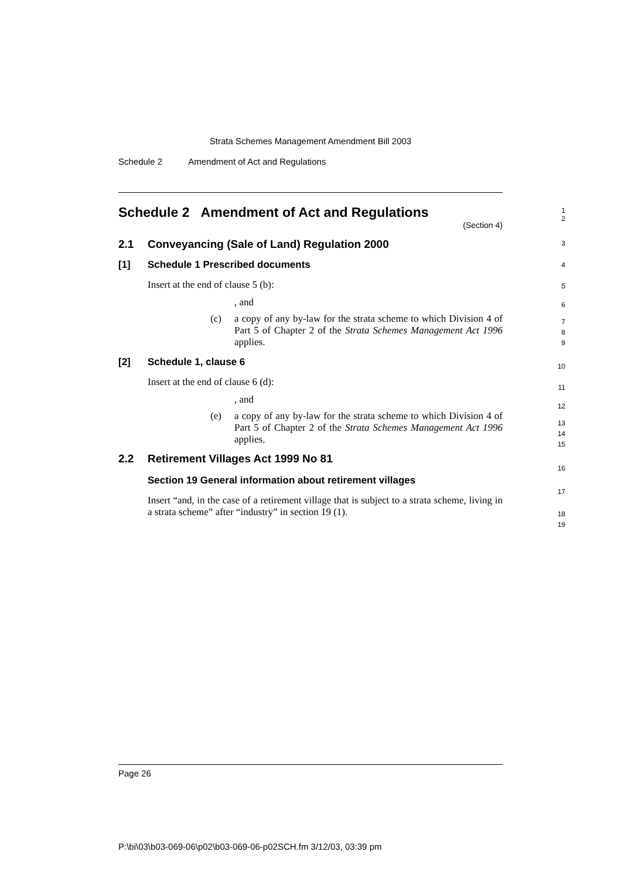Strata Schemes Management Amendment Bill 2003
Schedule 2 Amendment of Act and Regulations
Schedule 2 Amendment of Act and Regulations
(Section 4)
2.1 Conveyancing (Sale of Land) Regulation 2000
[1] Schedule 1 Prescribed documents
Insert at the end of clause 5 (b):
, and
(c) a copy of any by-law for the strata scheme to which Division 4 of Part 5 of Chapter 2 of the Strata Schemes Management Act 1996 applies.
[2] Schedule 1, clause 6
Insert at the end of clause 6 (d):
, and
(e) a copy of any by-law for the strata scheme to which Division 4 of Part 5 of Chapter 2 of the Strata Schemes Management Act 1996 applies.
2.2 Retirement Villages Act 1999 No 81
Section 19 General information about retirement villages
Insert “and, in the case of a retirement village that is subject to a strata scheme, living in a strata scheme” after “industry” in section 19 (1).
1
2
3
4
5
6
7
8
9
10
11
12
13
14
15
16
17
18
19
Page 26
P:\bi\03\b03-069-06\p02\b03-069-06-p02SCH.fm 3/12/03, 03:39 pm